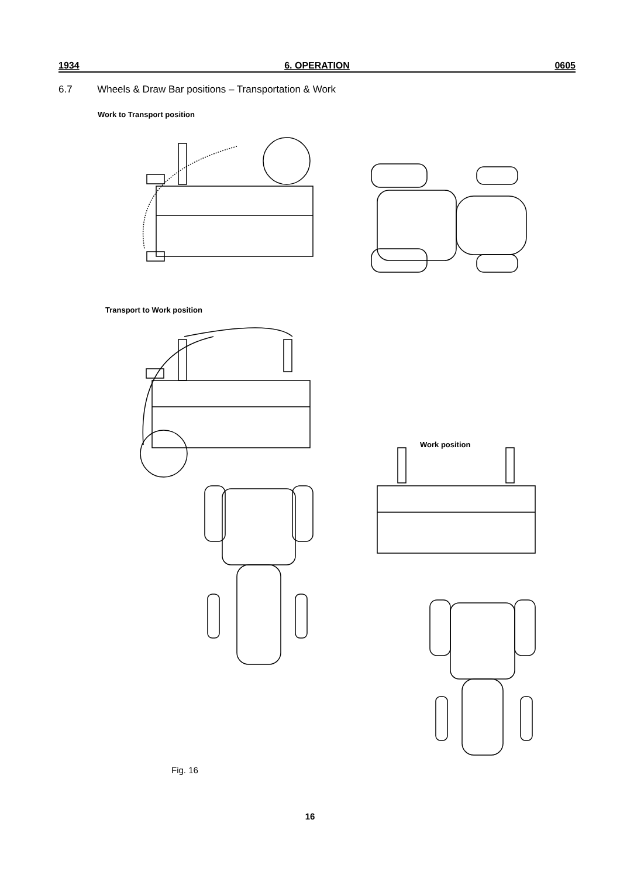1934 6. OPERATION 0605
6.7 Wheels & Draw Bar positions – Transportation & Work
Work to Transport position
Transport to Work position
Work position
Fig. 16
16